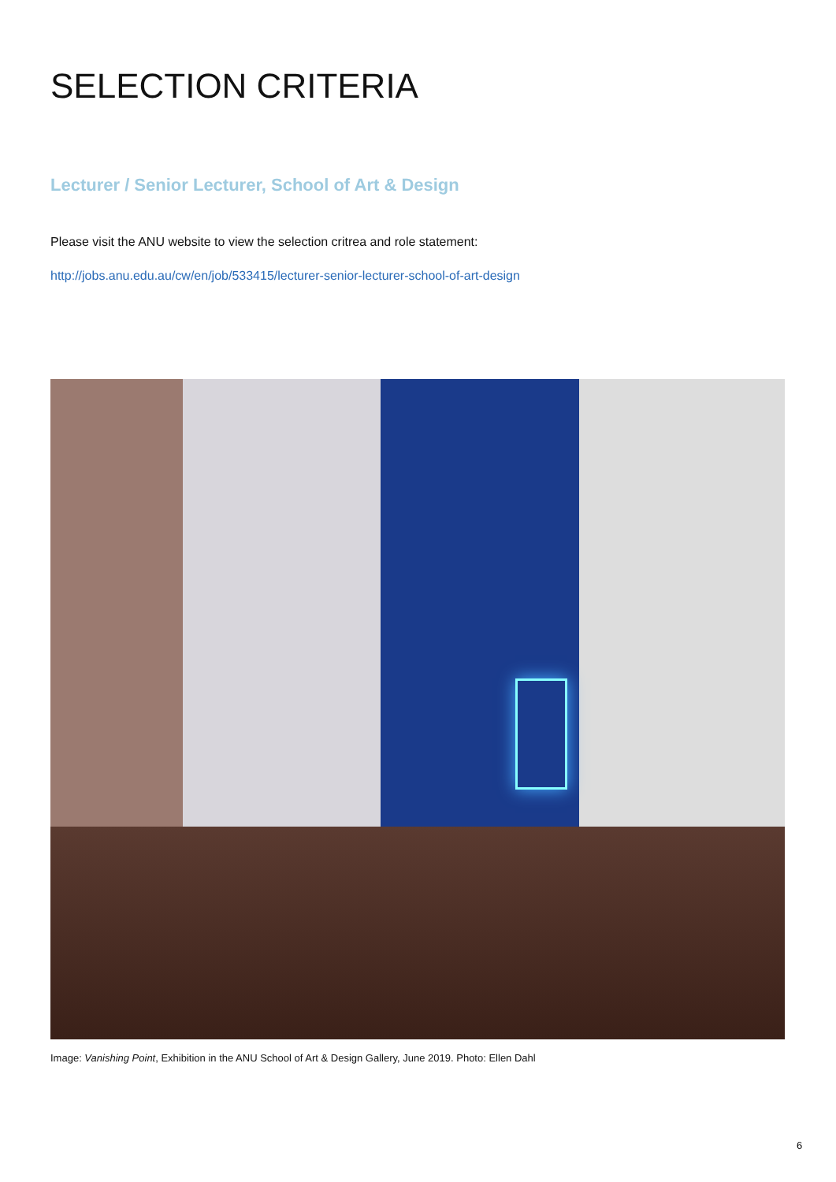SELECTION CRITERIA
Lecturer / Senior Lecturer, School of Art & Design
Please visit the ANU website to view the selection critrea and role statement:
http://jobs.anu.edu.au/cw/en/job/533415/lecturer-senior-lecturer-school-of-art-design
Image: Vanishing Point, Exhibition in the ANU School of Art & Design Gallery, June 2019. Photo: Ellen Dahl
6